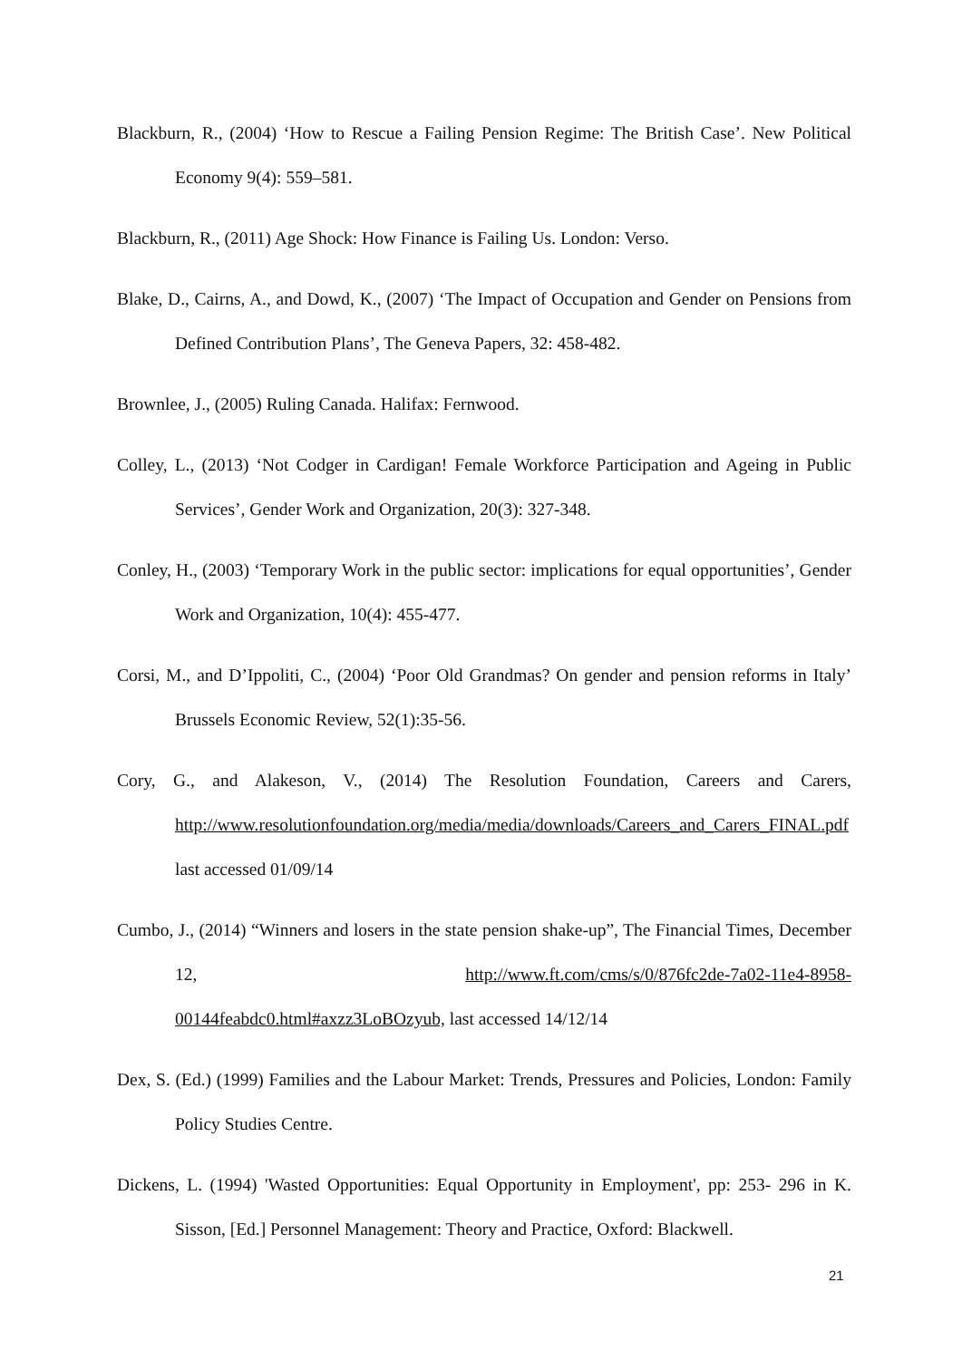Blackburn, R., (2004) ‘How to Rescue a Failing Pension Regime: The British Case’. New Political Economy 9(4): 559–581.
Blackburn, R., (2011) Age Shock: How Finance is Failing Us. London: Verso.
Blake, D., Cairns, A., and Dowd, K., (2007) ‘The Impact of Occupation and Gender on Pensions from Defined Contribution Plans’, The Geneva Papers, 32: 458-482.
Brownlee, J., (2005) Ruling Canada. Halifax: Fernwood.
Colley, L., (2013) ‘Not Codger in Cardigan! Female Workforce Participation and Ageing in Public Services’, Gender Work and Organization, 20(3): 327-348.
Conley, H., (2003) ‘Temporary Work in the public sector: implications for equal opportunities’, Gender Work and Organization, 10(4): 455-477.
Corsi, M., and D’Ippoliti, C., (2004) ‘Poor Old Grandmas? On gender and pension reforms in Italy’ Brussels Economic Review, 52(1):35-56.
Cory, G., and Alakeson, V., (2014) The Resolution Foundation, Careers and Carers, http://www.resolutionfoundation.org/media/media/downloads/Careers_and_Carers_FINAL.pdf last accessed 01/09/14
Cumbo, J., (2014) “Winners and losers in the state pension shake-up”, The Financial Times, December 12, http://www.ft.com/cms/s/0/876fc2de-7a02-11e4-8958-00144feabdc0.html#axzz3LoBOzyub, last accessed 14/12/14
Dex, S. (Ed.) (1999) Families and the Labour Market: Trends, Pressures and Policies, London: Family Policy Studies Centre.
Dickens, L. (1994) 'Wasted Opportunities: Equal Opportunity in Employment', pp: 253- 296 in K. Sisson, [Ed.] Personnel Management: Theory and Practice, Oxford: Blackwell.
21